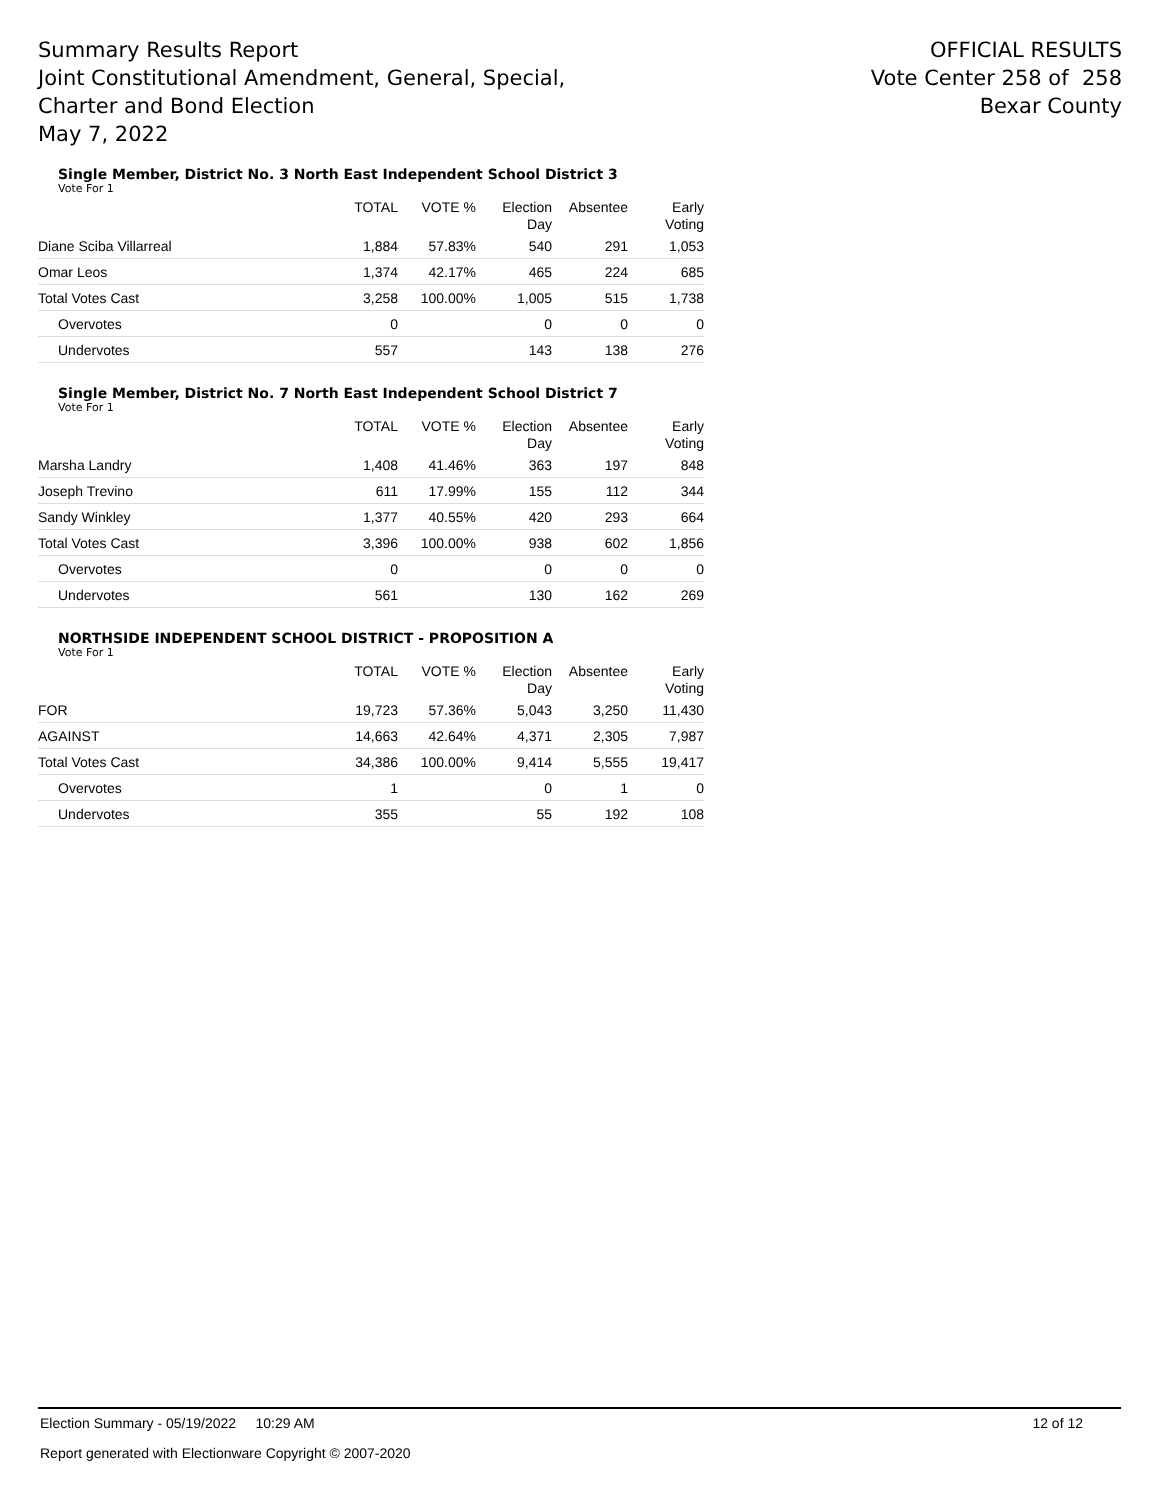Summary Results Report
Joint Constitutional Amendment, General, Special,
Charter and Bond Election
May 7, 2022
OFFICIAL RESULTS
Vote Center 258 of 258
Bexar County
Single Member, District No. 3 North East Independent School District 3
Vote For 1
| | TOTAL | VOTE % | Election Day | Absentee | Early Voting |
| --- | --- | --- | --- | --- | --- |
| Diane Sciba Villarreal | 1,884 | 57.83% | 540 | 291 | 1,053 |
| Omar Leos | 1,374 | 42.17% | 465 | 224 | 685 |
| Total Votes Cast | 3,258 | 100.00% | 1,005 | 515 | 1,738 |
| Overvotes | 0 | | 0 | 0 | 0 |
| Undervotes | 557 | | 143 | 138 | 276 |
Single Member, District No. 7 North East Independent School District 7
Vote For 1
| | TOTAL | VOTE % | Election Day | Absentee | Early Voting |
| --- | --- | --- | --- | --- | --- |
| Marsha Landry | 1,408 | 41.46% | 363 | 197 | 848 |
| Joseph Trevino | 611 | 17.99% | 155 | 112 | 344 |
| Sandy Winkley | 1,377 | 40.55% | 420 | 293 | 664 |
| Total Votes Cast | 3,396 | 100.00% | 938 | 602 | 1,856 |
| Overvotes | 0 | | 0 | 0 | 0 |
| Undervotes | 561 | | 130 | 162 | 269 |
NORTHSIDE INDEPENDENT SCHOOL DISTRICT - PROPOSITION A
Vote For 1
| | TOTAL | VOTE % | Election Day | Absentee | Early Voting |
| --- | --- | --- | --- | --- | --- |
| FOR | 19,723 | 57.36% | 5,043 | 3,250 | 11,430 |
| AGAINST | 14,663 | 42.64% | 4,371 | 2,305 | 7,987 |
| Total Votes Cast | 34,386 | 100.00% | 9,414 | 5,555 | 19,417 |
| Overvotes | 1 | | 0 | 1 | 0 |
| Undervotes | 355 | | 55 | 192 | 108 |
Election Summary - 05/19/2022 10:29 AM 12 of 12
Report generated with Electionware Copyright © 2007-2020